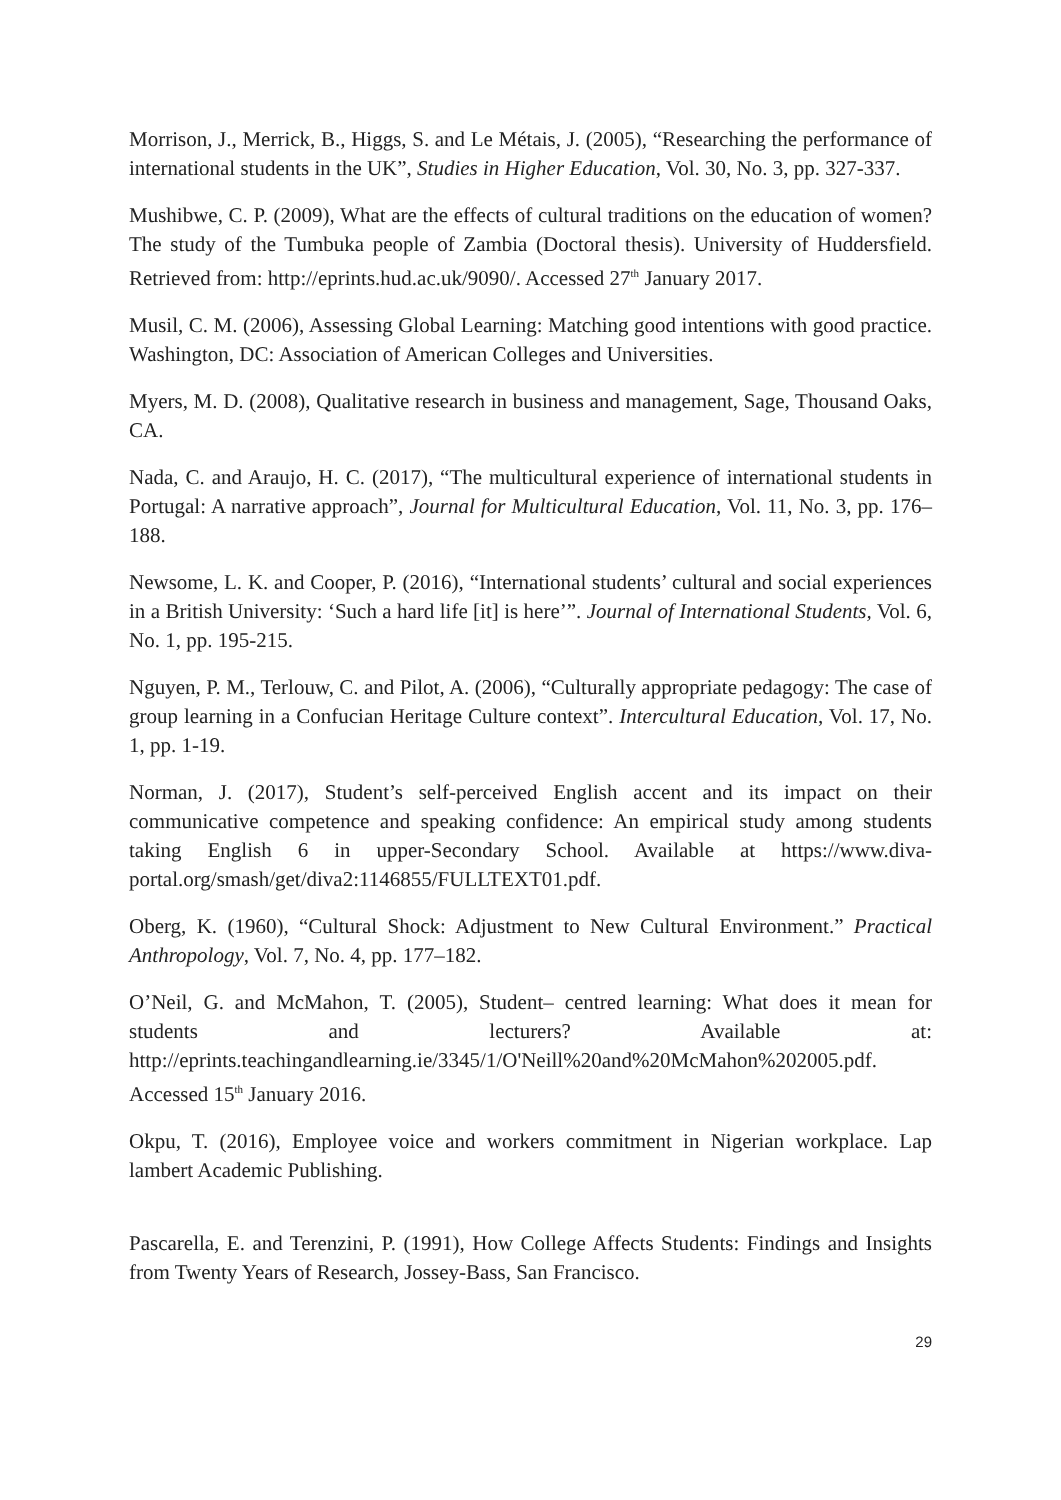Morrison, J., Merrick, B., Higgs, S. and Le Métais, J. (2005), “Researching the performance of international students in the UK”, Studies in Higher Education, Vol. 30, No. 3, pp. 327-337.
Mushibwe, C. P. (2009), What are the effects of cultural traditions on the education of women? The study of the Tumbuka people of Zambia (Doctoral thesis). University of Huddersfield. Retrieved from: http://eprints.hud.ac.uk/9090/. Accessed 27<sup>th</sup> January 2017.
Musil, C. M. (2006), Assessing Global Learning: Matching good intentions with good practice. Washington, DC: Association of American Colleges and Universities.
Myers, M. D. (2008), Qualitative research in business and management, Sage, Thousand Oaks, CA.
Nada, C. and Araujo, H. C. (2017), “The multicultural experience of international students in Portugal: A narrative approach”, Journal for Multicultural Education, Vol. 11, No. 3, pp. 176–188.
Newsome, L. K. and Cooper, P. (2016), “International students’ cultural and social experiences in a British University: ‘Such a hard life [it] is here’”. Journal of International Students, Vol. 6, No. 1, pp. 195-215.
Nguyen, P. M., Terlouw, C. and Pilot, A. (2006), “Culturally appropriate pedagogy: The case of group learning in a Confucian Heritage Culture context”. Intercultural Education, Vol. 17, No. 1, pp. 1-19.
Norman, J. (2017), Student’s self-perceived English accent and its impact on their communicative competence and speaking confidence: An empirical study among students taking English 6 in upper-Secondary School. Available at https://www.diva-portal.org/smash/get/diva2:1146855/FULLTEXT01.pdf.
Oberg, K. (1960), “Cultural Shock: Adjustment to New Cultural Environment.” Practical Anthropology, Vol. 7, No. 4, pp. 177–182.
O’Neil, G. and McMahon, T. (2005), Student– centred learning: What does it mean for students and lecturers? Available at: http://eprints.teachingandlearning.ie/3345/1/O'Neill%20and%20McMahon%202005.pdf. Accessed 15<sup>th</sup> January 2016.
Okpu, T. (2016), Employee voice and workers commitment in Nigerian workplace. Lap lambert Academic Publishing.
Pascarella, E. and Terenzini, P. (1991), How College Affects Students: Findings and Insights from Twenty Years of Research, Jossey-Bass, San Francisco.
29